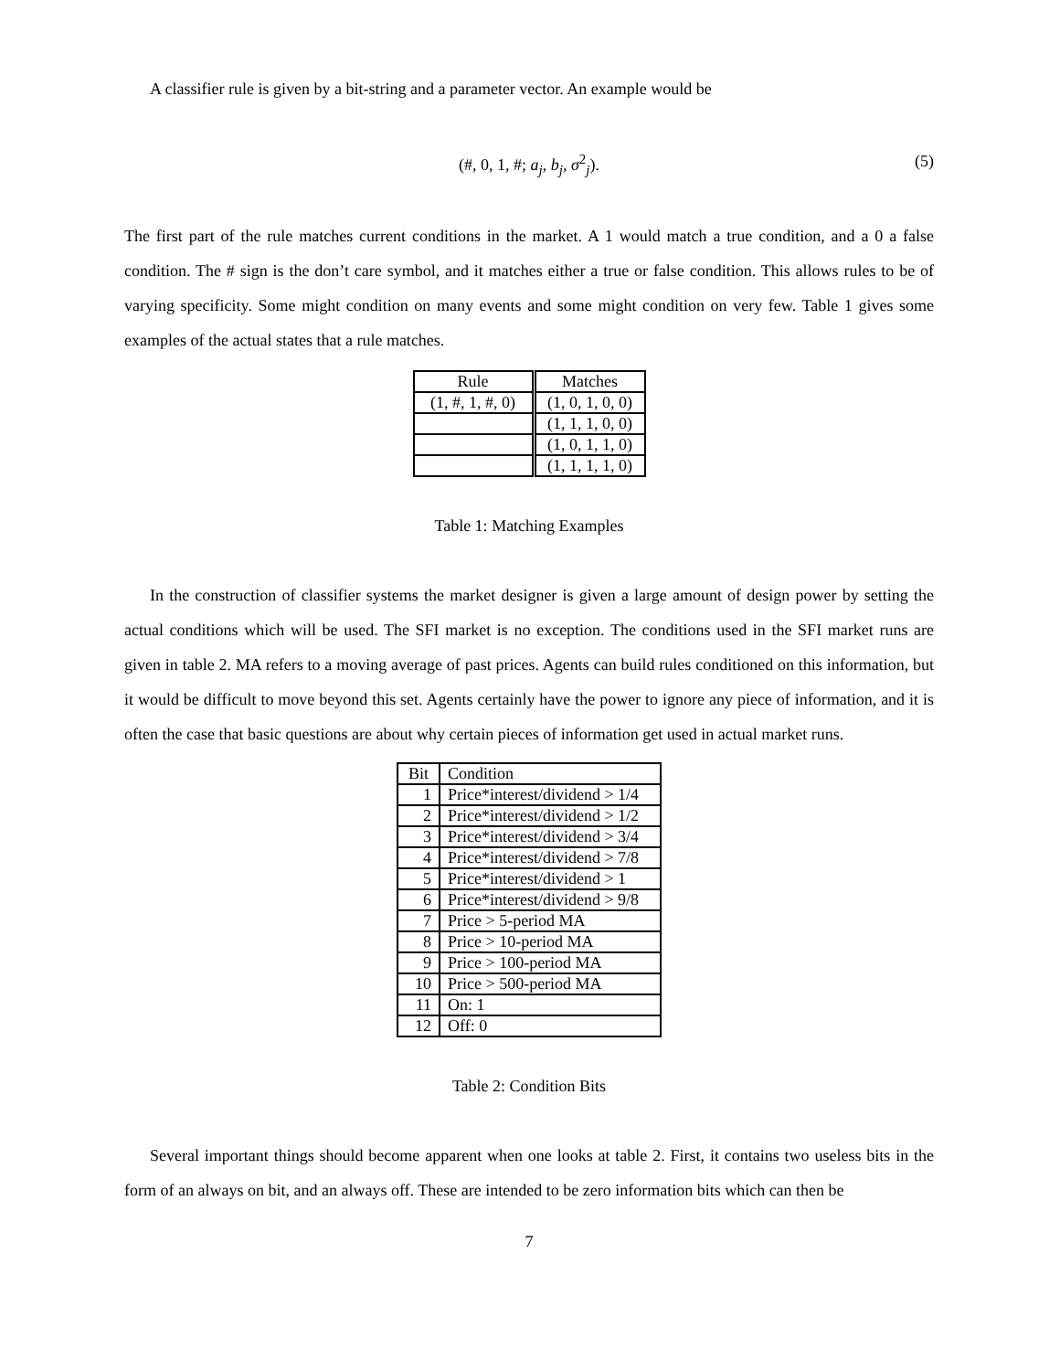A classifier rule is given by a bit-string and a parameter vector. An example would be
(#, 0, 1, #; a<sub>j</sub>, b<sub>j</sub>, σ<sup>2</sup><sub>j</sub>). (5)
The first part of the rule matches current conditions in the market. A 1 would match a true condition, and a 0 a false condition. The # sign is the don’t care symbol, and it matches either a true or false condition. This allows rules to be of varying specificity. Some might condition on many events and some might condition on very few. Table 1 gives some examples of the actual states that a rule matches.
| Rule | Matches |
| --- | --- |
| (1, #, 1, #, 0) | (1, 0, 1, 0, 0) |
| | (1, 1, 1, 0, 0) |
| | (1, 0, 1, 1, 0) |
| | (1, 1, 1, 1, 0) |
Table 1: Matching Examples
In the construction of classifier systems the market designer is given a large amount of design power by setting the actual conditions which will be used. The SFI market is no exception. The conditions used in the SFI market runs are given in table 2. MA refers to a moving average of past prices. Agents can build rules conditioned on this information, but it would be difficult to move beyond this set. Agents certainly have the power to ignore any piece of information, and it is often the case that basic questions are about why certain pieces of information get used in actual market runs.
| Bit | Condition |
| 1 | Price*interest/dividend > 1/4 |
| 2 | Price*interest/dividend > 1/2 |
| 3 | Price*interest/dividend > 3/4 |
| 4 | Price*interest/dividend > 7/8 |
| 5 | Price*interest/dividend > 1 |
| 6 | Price*interest/dividend > 9/8 |
| 7 | Price > 5-period MA |
| 8 | Price > 10-period MA |
| 9 | Price > 100-period MA |
| 10 | Price > 500-period MA |
| 11 | On: 1 |
| 12 | Off: 0 |
Table 2: Condition Bits
Several important things should become apparent when one looks at table 2. First, it contains two useless bits in the form of an always on bit, and an always off. These are intended to be zero information bits which can then be
7